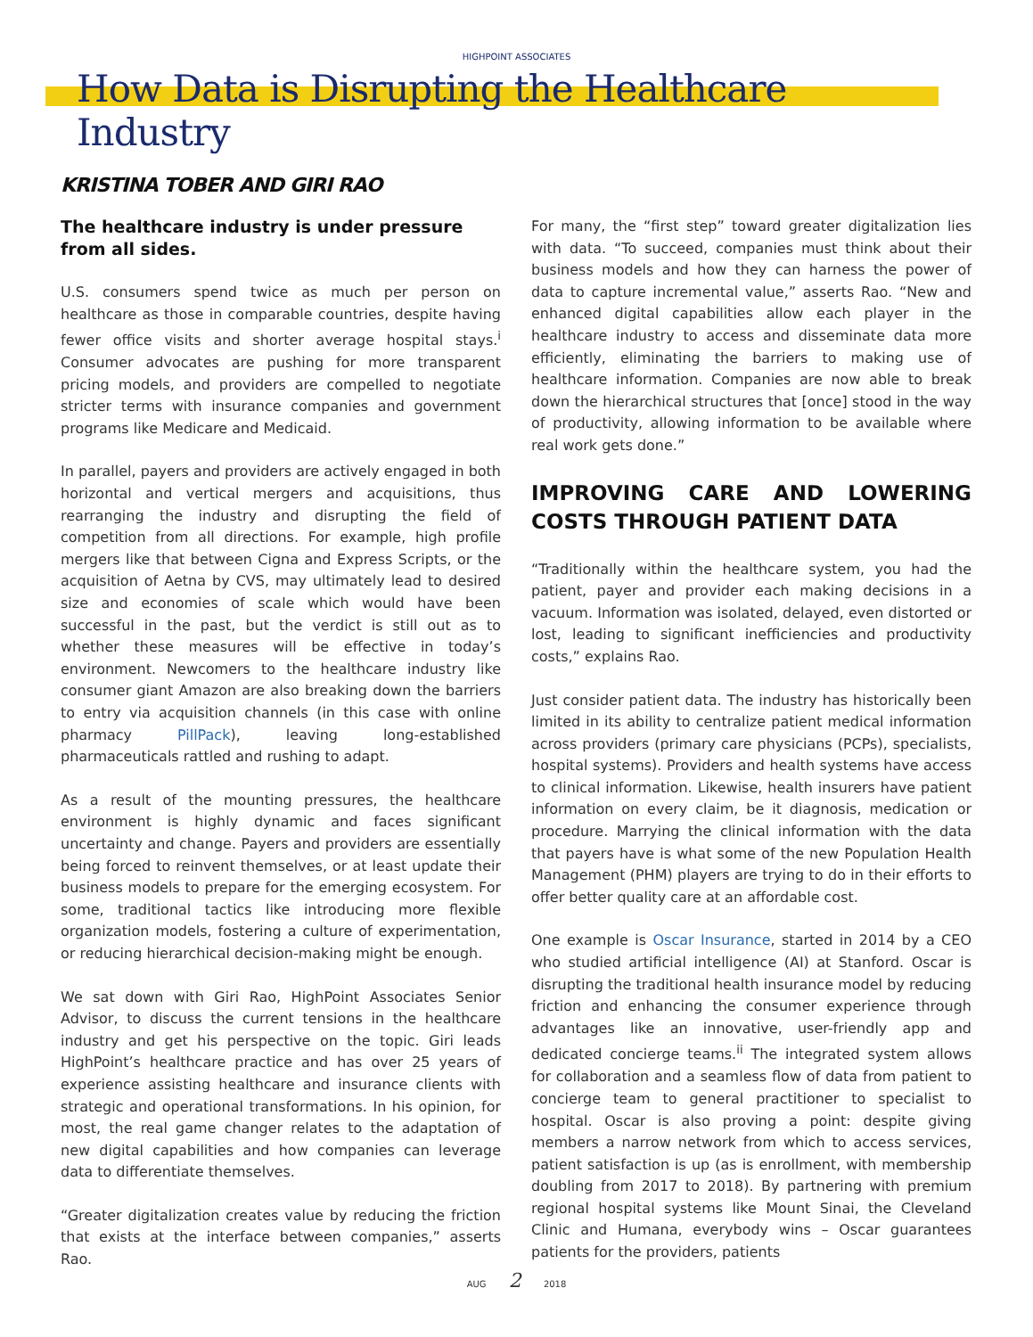HIGHPOINT ASSOCIATES
How Data is Disrupting the Healthcare Industry
KRISTINA TOBER AND GIRI RAO
The healthcare industry is under pressure from all sides.
U.S. consumers spend twice as much per person on healthcare as those in comparable countries, despite having fewer office visits and shorter average hospital stays.<sup>i</sup> Consumer advocates are pushing for more transparent pricing models, and providers are compelled to negotiate stricter terms with insurance companies and government programs like Medicare and Medicaid.
In parallel, payers and providers are actively engaged in both horizontal and vertical mergers and acquisitions, thus rearranging the industry and disrupting the field of competition from all directions. For example, high profile mergers like that between Cigna and Express Scripts, or the acquisition of Aetna by CVS, may ultimately lead to desired size and economies of scale which would have been successful in the past, but the verdict is still out as to whether these measures will be effective in today’s environment. Newcomers to the healthcare industry like consumer giant Amazon are also breaking down the barriers to entry via acquisition channels (in this case with online pharmacy PillPack), leaving long-established pharmaceuticals rattled and rushing to adapt.
As a result of the mounting pressures, the healthcare environment is highly dynamic and faces significant uncertainty and change. Payers and providers are essentially being forced to reinvent themselves, or at least update their business models to prepare for the emerging ecosystem. For some, traditional tactics like introducing more flexible organization models, fostering a culture of experimentation, or reducing hierarchical decision-making might be enough.
We sat down with Giri Rao, HighPoint Associates Senior Advisor, to discuss the current tensions in the healthcare industry and get his perspective on the topic. Giri leads HighPoint’s healthcare practice and has over 25 years of experience assisting healthcare and insurance clients with strategic and operational transformations. In his opinion, for most, the real game changer relates to the adaptation of new digital capabilities and how companies can leverage data to differentiate themselves.
“Greater digitalization creates value by reducing the friction that exists at the interface between companies,” asserts Rao.
For many, the “first step” toward greater digitalization lies with data. “To succeed, companies must think about their business models and how they can harness the power of data to capture incremental value,” asserts Rao. “New and enhanced digital capabilities allow each player in the healthcare industry to access and disseminate data more efficiently, eliminating the barriers to making use of healthcare information. Companies are now able to break down the hierarchical structures that [once] stood in the way of productivity, allowing information to be available where real work gets done.”
IMPROVING CARE AND LOWERING COSTS THROUGH PATIENT DATA
“Traditionally within the healthcare system, you had the patient, payer and provider each making decisions in a vacuum. Information was isolated, delayed, even distorted or lost, leading to significant inefficiencies and productivity costs,” explains Rao.
Just consider patient data. The industry has historically been limited in its ability to centralize patient medical information across providers (primary care physicians (PCPs), specialists, hospital systems). Providers and health systems have access to clinical information. Likewise, health insurers have patient information on every claim, be it diagnosis, medication or procedure. Marrying the clinical information with the data that payers have is what some of the new Population Health Management (PHM) players are trying to do in their efforts to offer better quality care at an affordable cost.
One example is Oscar Insurance, started in 2014 by a CEO who studied artificial intelligence (AI) at Stanford. Oscar is disrupting the traditional health insurance model by reducing friction and enhancing the consumer experience through advantages like an innovative, user-friendly app and dedicated concierge teams.<sup>ii</sup> The integrated system allows for collaboration and a seamless flow of data from patient to concierge team to general practitioner to specialist to hospital. Oscar is also proving a point: despite giving members a narrow network from which to access services, patient satisfaction is up (as is enrollment, with membership doubling from 2017 to 2018). By partnering with premium regional hospital systems like Mount Sinai, the Cleveland Clinic and Humana, everybody wins – Oscar guarantees patients for the providers, patients
AUG 2 2018